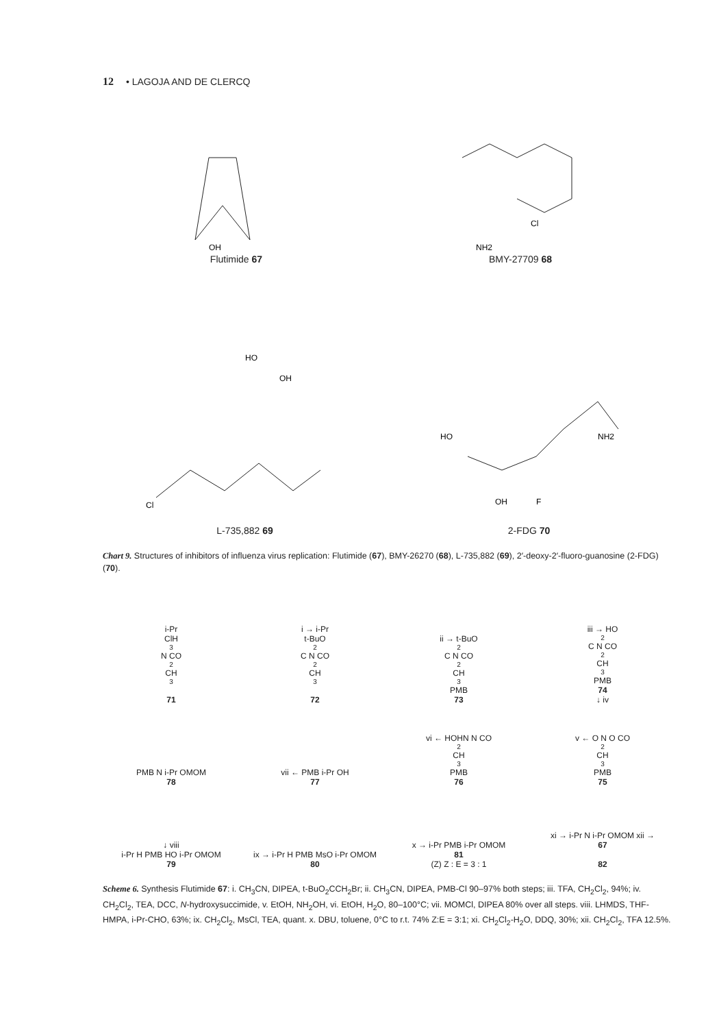12 • LAGOJA AND DE CLERCQ
OH
Flutimide 67
NH2
Cl
BMY-27709 68
Cl
HO
OH
L-735,882 69
HO
OH
F
NH2
2-FDG 70
Chart 9. Structures of inhibitors of influenza virus replication: Flutimide (67), BMY-26270 (68), L-735,882 (69), 2′-deoxy-2′-fluoro-guanosine (2-FDG) (70).
i-Pr
ClH<sub>3</sub>N CO<sub>2</sub>CH<sub>3</sub>
71
i → i-Pr
t-BuO<sub>2</sub>C N CO<sub>2</sub>CH<sub>3</sub>
72
ii → t-BuO<sub>2</sub>C N CO<sub>2</sub>CH<sub>3</sub> PMB
73
iii → HO<sub>2</sub>C N CO<sub>2</sub>CH<sub>3</sub> PMB
74
↓ iv
PMB N i-Pr OMOM
78
vii ← PMB i-Pr OH
77
vi ← HOHN N CO<sub>2</sub>CH<sub>3</sub> PMB
76
v ← O N O CO<sub>2</sub>CH<sub>3</sub> PMB
75
↓ viii
i-Pr H PMB HO i-Pr OMOM
79
ix → i-Pr H PMB MsO i-Pr OMOM
80
x → i-Pr PMB i-Pr OMOM
81
(Z) Z : E = 3 : 1
xi → i-Pr N i-Pr OMOM xii →
67
82
Scheme 6. Synthesis Flutimide 67: i. CH<sub>3</sub>CN, DIPEA, t-BuO<sub>2</sub>CCH<sub>2</sub>Br; ii. CH<sub>3</sub>CN, DIPEA, PMB-Cl 90–97% both steps; iii. TFA, CH<sub>2</sub>Cl<sub>2</sub>, 94%; iv. CH<sub>2</sub>Cl<sub>2</sub>, TEA, DCC, N-hydroxysuccimide, v. EtOH, NH<sub>2</sub>OH, vi. EtOH, H<sub>2</sub>O, 80–100°C; vii. MOMCl, DIPEA 80% over all steps. viii. LHMDS, THF-HMPA, i-Pr-CHO, 63%; ix. CH<sub>2</sub>Cl<sub>2</sub>, MsCl, TEA, quant. x. DBU, toluene, 0°C to r.t. 74% Z:E = 3:1; xi. CH<sub>2</sub>Cl<sub>2</sub>-H<sub>2</sub>O, DDQ, 30%; xii. CH<sub>2</sub>Cl<sub>2</sub>, TFA 12.5%.